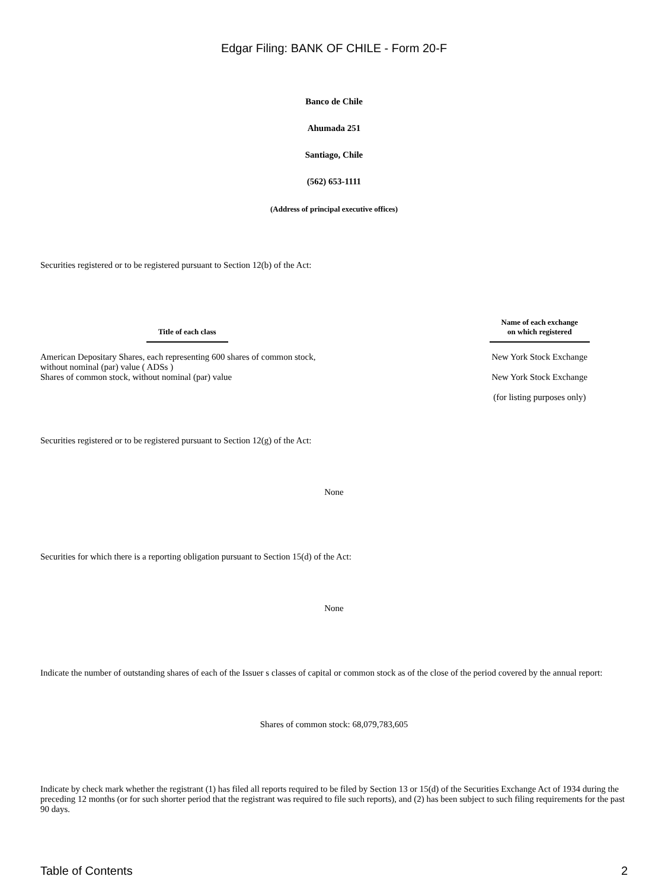Edgar Filing: BANK OF CHILE - Form 20-F
Banco de Chile
Ahumada 251
Santiago, Chile
(562) 653-1111
(Address of principal executive offices)
Securities registered or to be registered pursuant to Section 12(b) of the Act:
| Title of each class | | Name of each exchange on which registered |
| --- | --- | --- |
| American Depositary Shares, each representing 600 shares of common stock, without nominal (par) value ( ADSs ) | | New York Stock Exchange |
| Shares of common stock, without nominal (par) value | | New York Stock Exchange (for listing purposes only) |
Securities registered or to be registered pursuant to Section 12(g) of the Act:
None
Securities for which there is a reporting obligation pursuant to Section 15(d) of the Act:
None
Indicate the number of outstanding shares of each of the Issuer s classes of capital or common stock as of the close of the period covered by the annual report:
Shares of common stock: 68,079,783,605
Indicate by check mark whether the registrant (1) has filed all reports required to be filed by Section 13 or 15(d) of the Securities Exchange Act of 1934 during the preceding 12 months (or for such shorter period that the registrant was required to file such reports), and (2) has been subject to such filing requirements for the past 90 days.
Table of Contents 2